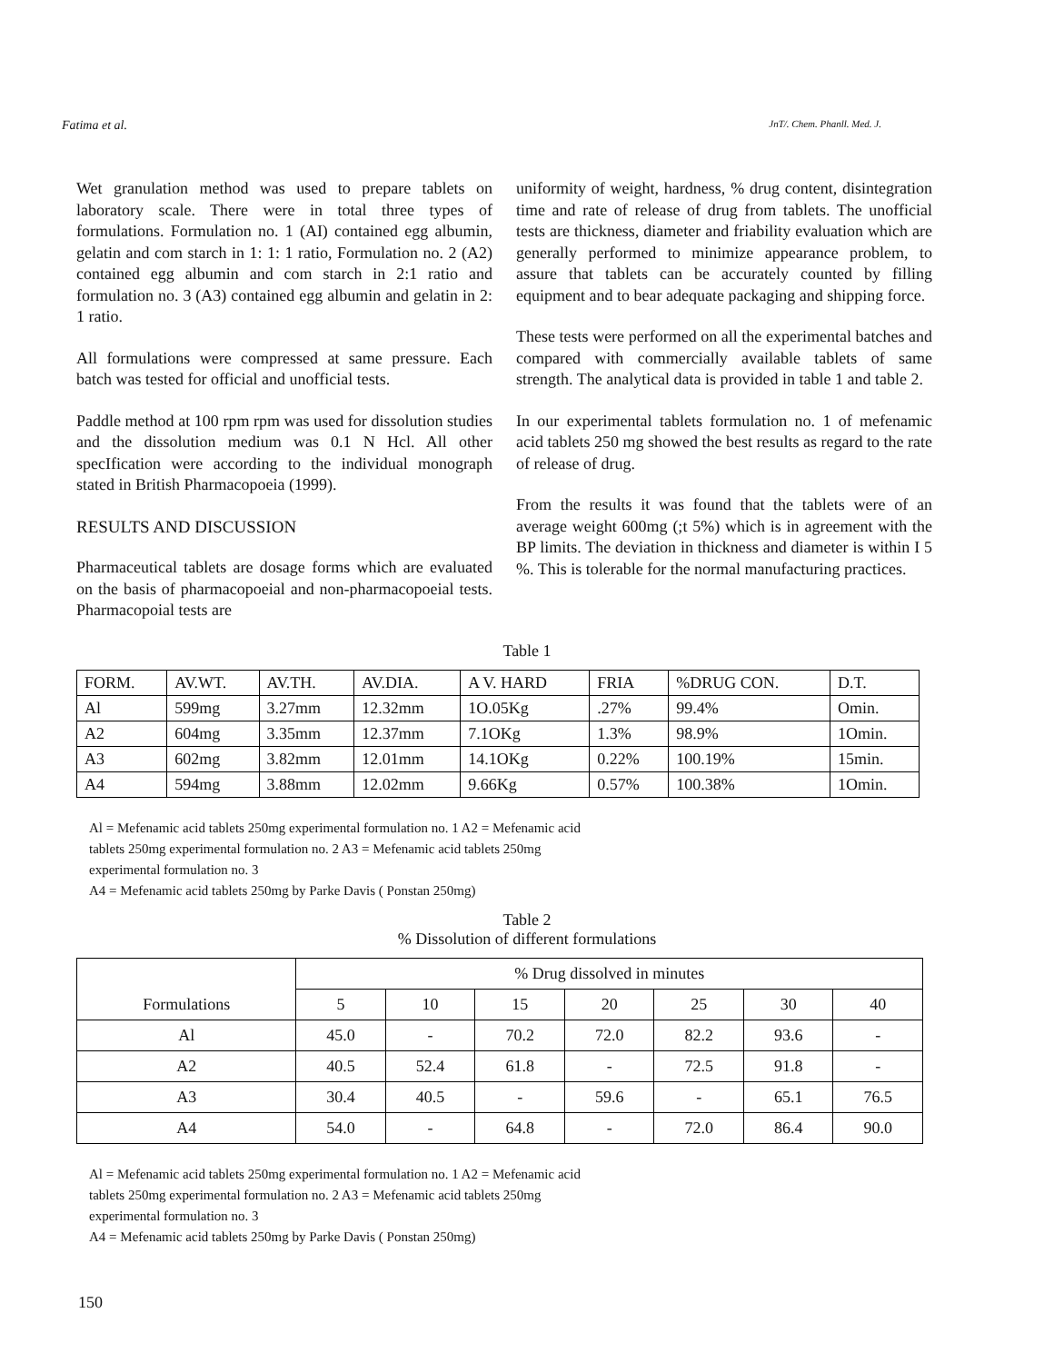Fatima et al. JnT/. Chem. Phanll. Med. J.
Wet granulation method was used to prepare tablets on laboratory scale. There were in total three types of formulations. Formulation no. 1 (AI) contained egg albumin, gelatin and com starch in 1: 1: 1 ratio, Formulation no. 2 (A2) contained egg albumin and com starch in 2:1 ratio and formulation no. 3 (A3) contained egg albumin and gelatin in 2: 1 ratio.
All formulations were compressed at same pressure. Each batch was tested for official and unofficial tests.
Paddle method at 100 rpm rpm was used for dissolution studies and the dissolution medium was 0.1 N Hcl. All other specIfication were according to the individual monograph stated in British Pharmacopoeia (1999).
RESULTS AND DISCUSSION
Pharmaceutical tablets are dosage forms which are evaluated on the basis of pharmacopoeial and non-pharmacopoeial tests. Pharmacopoial tests are
uniformity of weight, hardness, % drug content, disintegration time and rate of release of drug from tablets. The unofficial tests are thickness, diameter and friability evaluation which are generally performed to minimize appearance problem, to assure that tablets can be accurately counted by filling equipment and to bear adequate packaging and shipping force.
These tests were performed on all the experimental batches and compared with commercially available tablets of same strength. The analytical data is provided in table 1 and table 2.
In our experimental tablets formulation no. 1 of mefenamic acid tablets 250 mg showed the best results as regard to the rate of release of drug.
From the results it was found that the tablets were of an average weight 600mg (;t 5%) which is in agreement with the BP limits. The deviation in thickness and diameter is within I 5 %. This is tolerable for the normal manufacturing practices.
Table 1
| FORM. | AV.WT. | AV.TH. | AV.DIA. | A V. HARD | FRIA | %DRUG CON. | D.T. |
| Al | 599mg | 3.27mm | 12.32mm | 1O.05Kg | .27% | 99.4% | Omin. |
| A2 | 604mg | 3.35mm | 12.37mm | 7.1OKg | 1.3% | 98.9% | 1Omin. |
| A3 | 602mg | 3.82mm | 12.01mm | 14.1OKg | 0.22% | 100.19% | 15min. |
| A4 | 594mg | 3.88mm | 12.02mm | 9.66Kg | 0.57% | 100.38% | 1Omin. |
Al = Mefenamic acid tablets 250mg experimental formulation no. 1 A2 = Mefenamic acid tablets 250mg experimental formulation no. 2 A3 = Mefenamic acid tablets 250mg experimental formulation no. 3
A4 = Mefenamic acid tablets 250mg by Parke Davis ( Ponstan 250mg)
Table 2
% Dissolution of different formulations
| Formulations | % Drug dissolved in minutes | | | | | | |
| --- | --- | --- | --- | --- | --- | --- | --- |
| | 5 | 10 | 15 | 20 | 25 | 30 | 40 |
| Al | 45.0 | - | 70.2 | 72.0 | 82.2 | 93.6 | - |
| A2 | 40.5 | 52.4 | 61.8 | - | 72.5 | 91.8 | - |
| A3 | 30.4 | 40.5 | - | 59.6 | - | 65.1 | 76.5 |
| A4 | 54.0 | - | 64.8 | - | 72.0 | 86.4 | 90.0 |
Al = Mefenamic acid tablets 250mg experimental formulation no. 1 A2 = Mefenamic acid tablets 250mg experimental formulation no. 2 A3 = Mefenamic acid tablets 250mg experimental formulation no. 3
A4 = Mefenamic acid tablets 250mg by Parke Davis ( Ponstan 250mg)
150